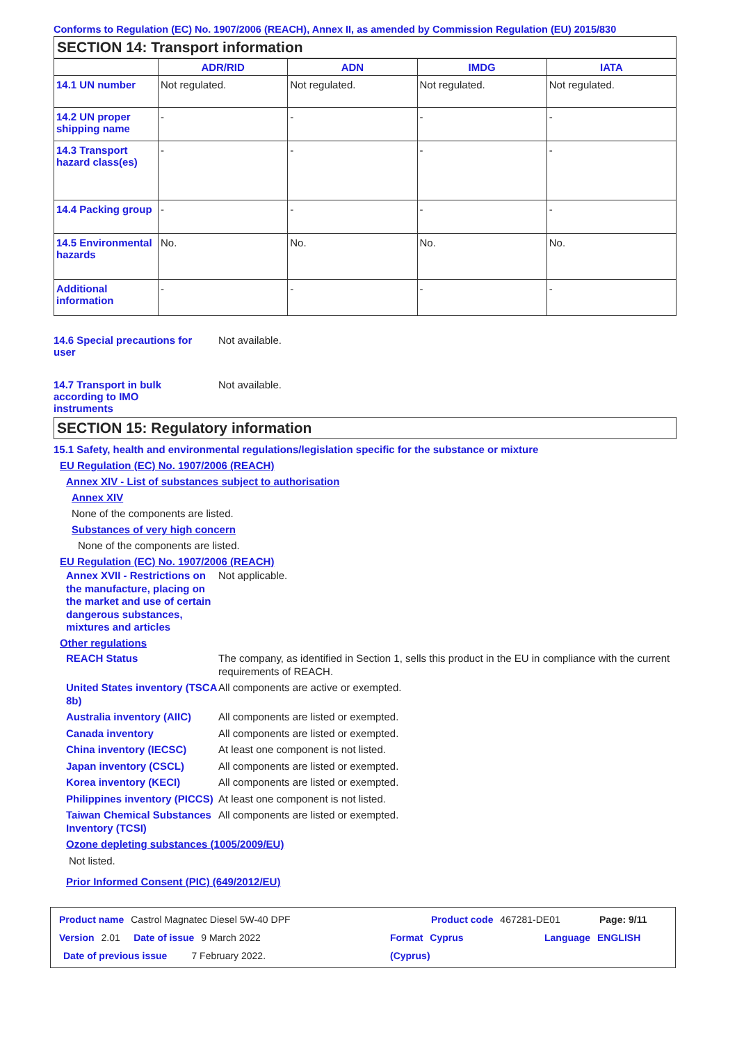Conforms to Regulation (EC) No. 1907/2006 (REACH), Annex II, as amended by Commission Regulation (EU) 2015/830
SECTION 14: Transport information
| | ADR/RID | ADN | IMDG | IATA |
| --- | --- | --- | --- | --- |
| 14.1 UN number | Not regulated. | Not regulated. | Not regulated. | Not regulated. |
| 14.2 UN proper shipping name | - | - | - | - |
| 14.3 Transport hazard class(es) | - | - | - | - |
| 14.4 Packing group | - | - | - | - |
| 14.5 Environmental hazards | No. | No. | No. | No. |
| Additional information | - | - | - | - |
14.6 Special precautions for user
Not available.
14.7 Transport in bulk according to IMO instruments
Not available.
SECTION 15: Regulatory information
15.1 Safety, health and environmental regulations/legislation specific for the substance or mixture
EU Regulation (EC) No. 1907/2006 (REACH)
Annex XIV - List of substances subject to authorisation
Annex XIV
None of the components are listed.
Substances of very high concern
None of the components are listed.
EU Regulation (EC) No. 1907/2006 (REACH)
Annex XVII - Restrictions on the manufacture, placing on the market and use of certain dangerous substances, mixtures and articles
Not applicable.
Other regulations
REACH Status The company, as identified in Section 1, sells this product in the EU in compliance with the current requirements of REACH.
United States inventory (TSCA 8b)
All components are active or exempted.
Australia inventory (AIIC)
All components are listed or exempted.
Canada inventory All components are listed or exempted.
China inventory (IECSC) At least one component is not listed.
Japan inventory (CSCL) All components are listed or exempted.
Korea inventory (KECI) All components are listed or exempted.
Philippines inventory (PICCS)
At least one component is not listed.
Taiwan Chemical Substances Inventory (TCSI)
All components are listed or exempted.
Ozone depleting substances (1005/2009/EU)
Not listed.
Prior Informed Consent (PIC) (649/2012/EU)
Product name Castrol Magnatec Diesel 5W-40 DPF Product code 467281-DE01 Page: 9/11
Version 2.01 Date of issue 9 March 2022 Format Cyprus
(Cyprus)
Language ENGLISH
Date of previous issue 7 February 2022.